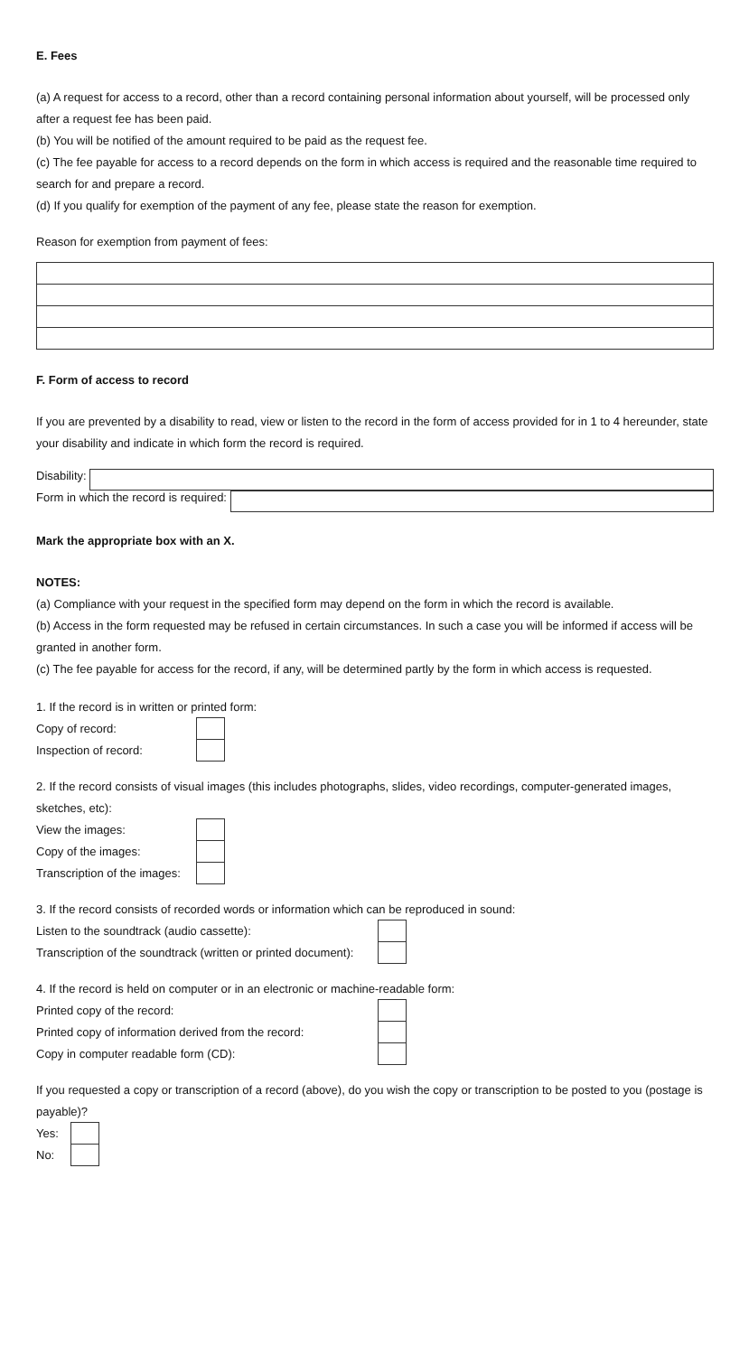E. Fees
(a) A request for access to a record, other than a record containing personal information about yourself, will be processed only after a request fee has been paid.
(b) You will be notified of the amount required to be paid as the request fee.
(c) The fee payable for access to a record depends on the form in which access is required and the reasonable time required to search for and prepare a record.
(d) If you qualify for exemption of the payment of any fee, please state the reason for exemption.
Reason for exemption from payment of fees:
F. Form of access to record
If you are prevented by a disability to read, view or listen to the record in the form of access provided for in 1 to 4 hereunder, state your disability and indicate in which form the record is required.
Disability:
Form in which the record is required:
Mark the appropriate box with an X.
NOTES:
(a) Compliance with your request in the specified form may depend on the form in which the record is available.
(b) Access in the form requested may be refused in certain circumstances. In such a case you will be informed if access will be granted in another form.
(c) The fee payable for access for the record, if any, will be determined partly by the form in which access is requested.
1. If the record is in written or printed form:
Copy of record:
Inspection of record:
2. If the record consists of visual images (this includes photographs, slides, video recordings, computer-generated images, sketches, etc):
View the images:
Copy of the images:
Transcription of the images:
3. If the record consists of recorded words or information which can be reproduced in sound:
Listen to the soundtrack (audio cassette):
Transcription of the soundtrack (written or printed document):
4. If the record is held on computer or in an electronic or machine-readable form:
Printed copy of the record:
Printed copy of information derived from the record:
Copy in computer readable form (CD):
If you requested a copy or transcription of a record (above), do you wish the copy or transcription to be posted to you (postage is payable)?
Yes:
No: